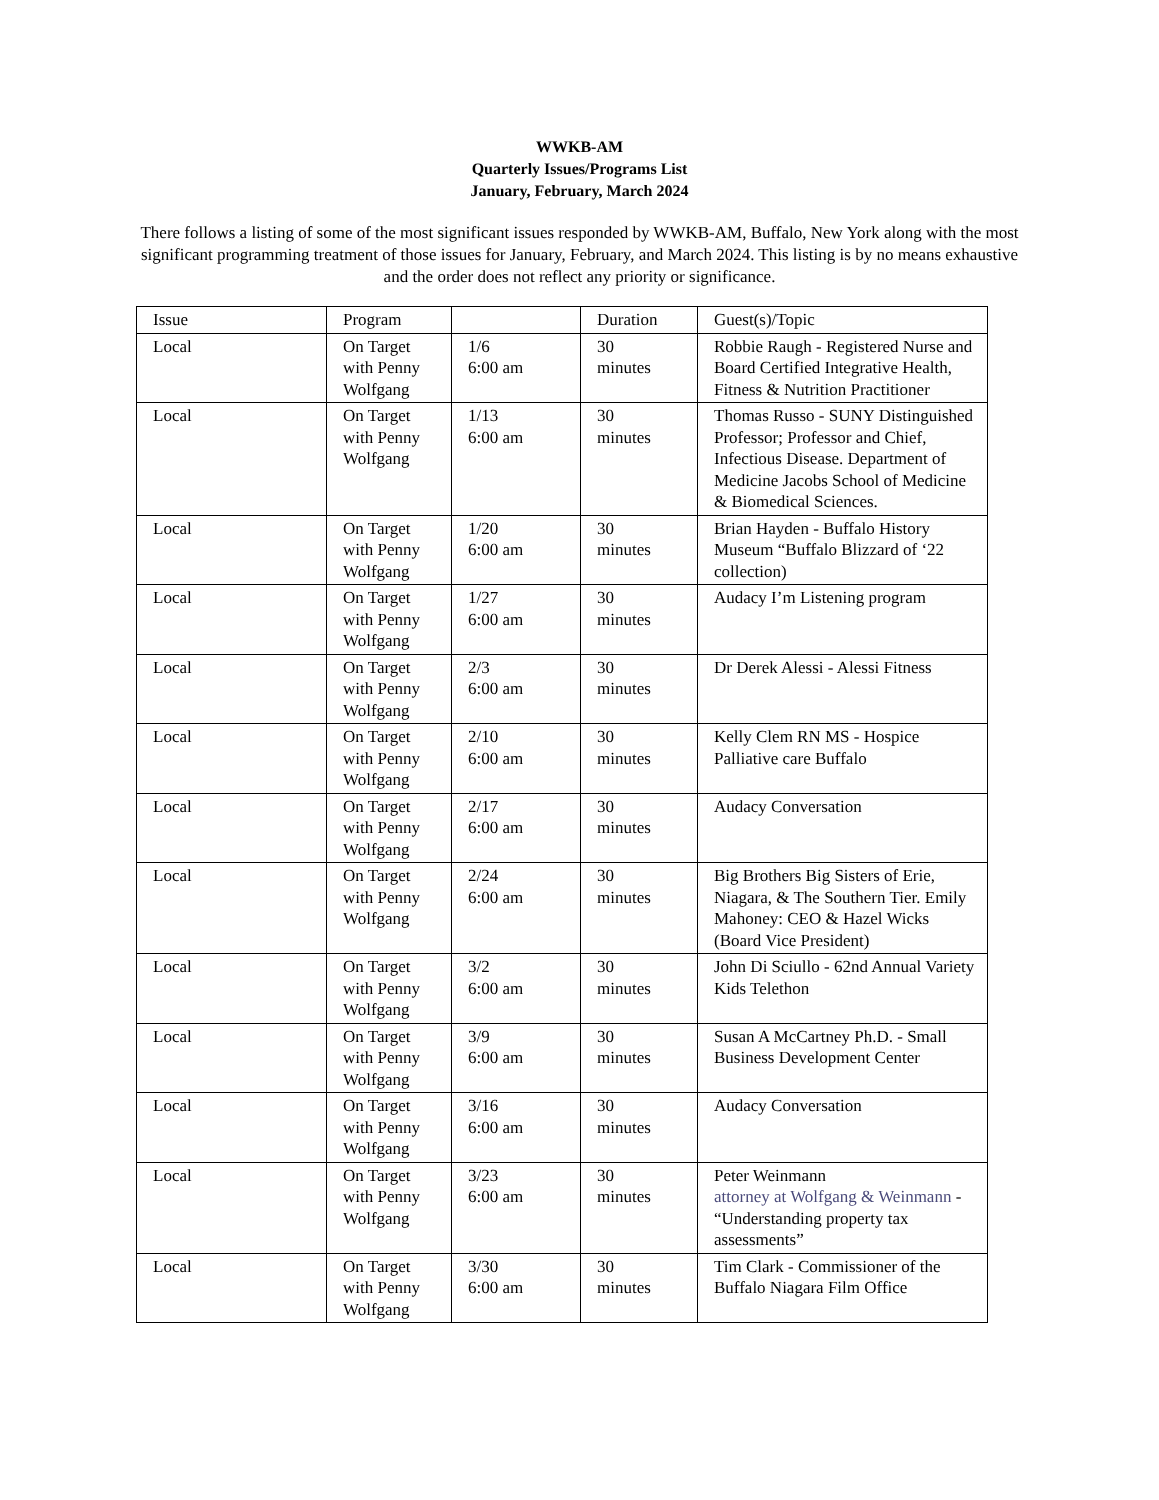WWKB-AM
Quarterly Issues/Programs List
January, February, March 2024
There follows a listing of some of the most significant issues responded by WWKB-AM, Buffalo, New York along with the most significant programming treatment of those issues for January, February, and March 2024. This listing is by no means exhaustive and the order does not reflect any priority or significance.
| Issue | Program | | Duration | Guest(s)/Topic |
| --- | --- | --- | --- | --- |
| Local | On Target with Penny Wolfgang | 1/6 6:00 am | 30 minutes | Robbie Raugh - Registered Nurse and Board Certified Integrative Health, Fitness & Nutrition Practitioner |
| Local | On Target with Penny Wolfgang | 1/13 6:00 am | 30 minutes | Thomas Russo - SUNY Distinguished Professor; Professor and Chief, Infectious Disease. Department of Medicine Jacobs School of Medicine & Biomedical Sciences. |
| Local | On Target with Penny Wolfgang | 1/20 6:00 am | 30 minutes | Brian Hayden - Buffalo History Museum “Buffalo Blizzard of ‘22 collection) |
| Local | On Target with Penny Wolfgang | 1/27 6:00 am | 30 minutes | Audacy I’m Listening program |
| Local | On Target with Penny Wolfgang | 2/3 6:00 am | 30 minutes | Dr Derek Alessi - Alessi Fitness |
| Local | On Target with Penny Wolfgang | 2/10 6:00 am | 30 minutes | Kelly Clem RN MS - Hospice Palliative care Buffalo |
| Local | On Target with Penny Wolfgang | 2/17 6:00 am | 30 minutes | Audacy Conversation |
| Local | On Target with Penny Wolfgang | 2/24 6:00 am | 30 minutes | Big Brothers Big Sisters of Erie, Niagara, & The Southern Tier. Emily Mahoney: CEO & Hazel Wicks (Board Vice President) |
| Local | On Target with Penny Wolfgang | 3/2 6:00 am | 30 minutes | John Di Sciullo - 62nd Annual Variety Kids Telethon |
| Local | On Target with Penny Wolfgang | 3/9 6:00 am | 30 minutes | Susan A McCartney Ph.D. - Small Business Development Center |
| Local | On Target with Penny Wolfgang | 3/16 6:00 am | 30 minutes | Audacy Conversation |
| Local | On Target with Penny Wolfgang | 3/23 6:00 am | 30 minutes | Peter Weinmann attorney at Wolfgang & Weinmann - “Understanding property tax assessments” |
| Local | On Target with Penny Wolfgang | 3/30 6:00 am | 30 minutes | Tim Clark - Commissioner of the Buffalo Niagara Film Office |